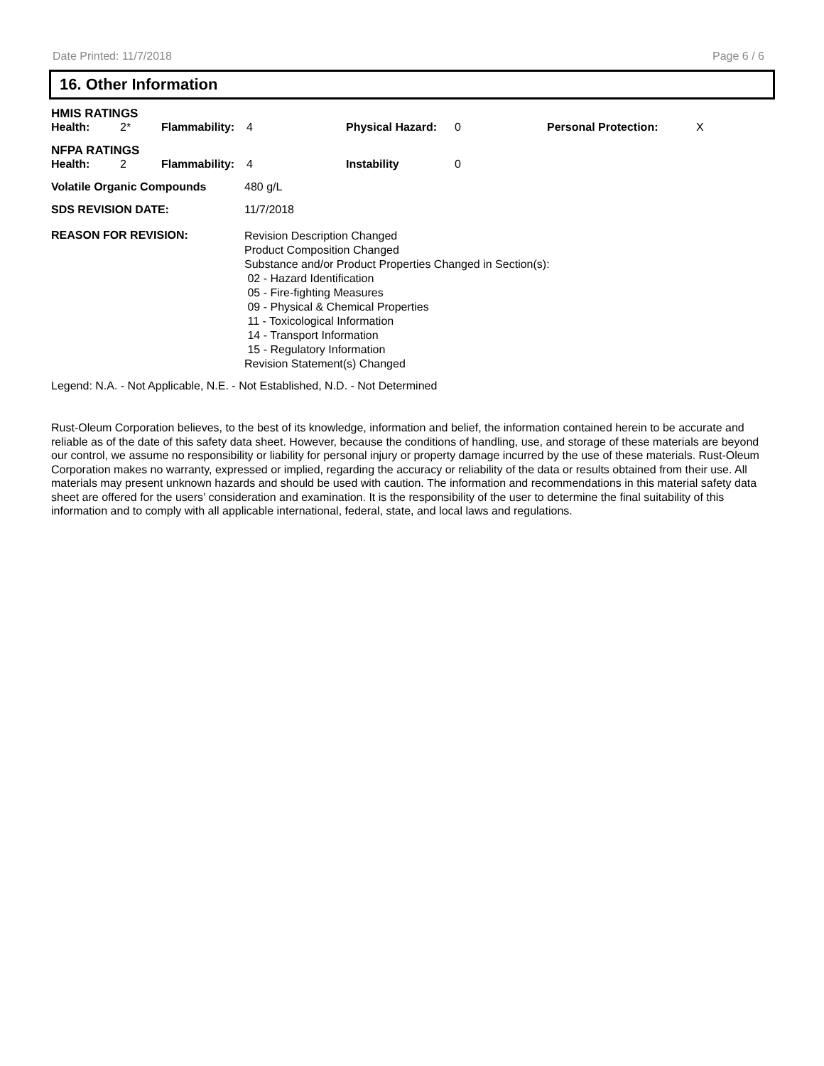Date Printed: 11/7/2018 Page 6 / 6
16. Other Information
HMIS RATINGS
| Health: | 2* | Flammability: | 4 | Physical Hazard: | 0 | Personal Protection: | X |
NFPA RATINGS
| Health: | 2 | Flammability: | 4 | Instability | 0 |
| Volatile Organic Compounds | 480 g/L |
| SDS REVISION DATE: | 11/7/2018 |
| REASON FOR REVISION: | Revision Description Changed Product Composition Changed Substance and/or Product Properties Changed in Section(s): 02 - Hazard Identification 05 - Fire-fighting Measures 09 - Physical & Chemical Properties 11 - Toxicological Information 14 - Transport Information 15 - Regulatory Information Revision Statement(s) Changed |
Legend: N.A. - Not Applicable, N.E. - Not Established, N.D. - Not Determined
Rust-Oleum Corporation believes, to the best of its knowledge, information and belief, the information contained herein to be accurate and reliable as of the date of this safety data sheet. However, because the conditions of handling, use, and storage of these materials are beyond our control, we assume no responsibility or liability for personal injury or property damage incurred by the use of these materials. Rust-Oleum Corporation makes no warranty, expressed or implied, regarding the accuracy or reliability of the data or results obtained from their use. All materials may present unknown hazards and should be used with caution. The information and recommendations in this material safety data sheet are offered for the users’ consideration and examination. It is the responsibility of the user to determine the final suitability of this information and to comply with all applicable international, federal, state, and local laws and regulations.